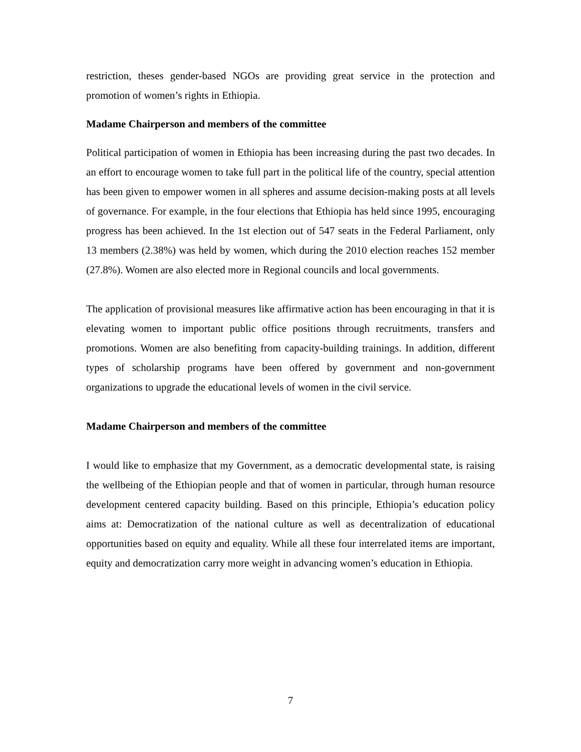restriction, theses gender-based NGOs are providing great service in the protection and promotion of women’s rights in Ethiopia.
Madame Chairperson and members of the committee
Political participation of women in Ethiopia has been increasing during the past two decades. In an effort to encourage women to take full part in the political life of the country, special attention has been given to empower women in all spheres and assume decision-making posts at all levels of governance. For example, in the four elections that Ethiopia has held since 1995, encouraging progress has been achieved. In the 1st election out of 547 seats in the Federal Parliament, only 13 members (2.38%) was held by women, which during the 2010 election reaches 152 member (27.8%). Women are also elected more in Regional councils and local governments.
The application of provisional measures like affirmative action has been encouraging in that it is elevating women to important public office positions through recruitments, transfers and promotions. Women are also benefiting from capacity-building trainings. In addition, different types of scholarship programs have been offered by government and non-government organizations to upgrade the educational levels of women in the civil service.
Madame Chairperson and members of the committee
I would like to emphasize that my Government, as a democratic developmental state, is raising the wellbeing of the Ethiopian people and that of women in particular, through human resource development centered capacity building. Based on this principle, Ethiopia’s education policy aims at: Democratization of the national culture as well as decentralization of educational opportunities based on equity and equality. While all these four interrelated items are important, equity and democratization carry more weight in advancing women’s education in Ethiopia.
7